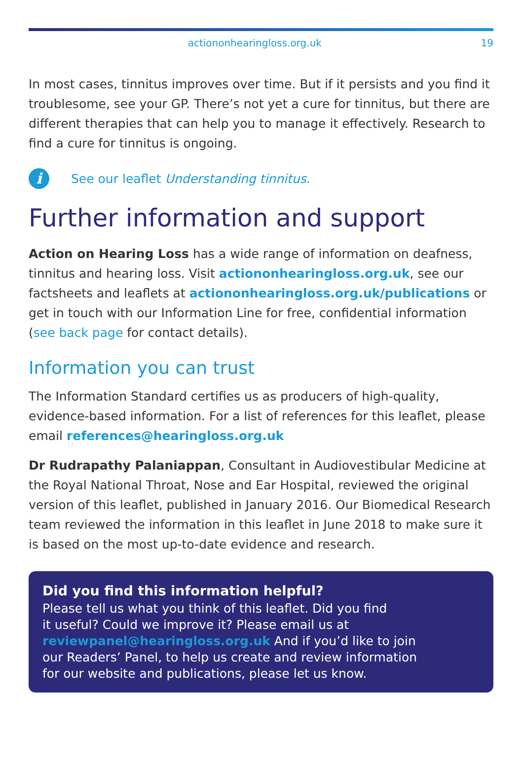actiononhearingloss.org.uk 19
In most cases, tinnitus improves over time. But if it persists and you find it troublesome, see your GP. There’s not yet a cure for tinnitus, but there are different therapies that can help you to manage it effectively. Research to find a cure for tinnitus is ongoing.
i
See our leaflet Understanding tinnitus.
Further information and support
Action on Hearing Loss has a wide range of information on deafness, tinnitus and hearing loss. Visit actiononhearingloss.org.uk, see our factsheets and leaflets at actiononhearingloss.org.uk/publications or get in touch with our Information Line for free, confidential information (see back page for contact details).
Information you can trust
The Information Standard certifies us as producers of high-quality, evidence-based information. For a list of references for this leaflet, please email references@hearingloss.org.uk
Dr Rudrapathy Palaniappan, Consultant in Audiovestibular Medicine at the Royal National Throat, Nose and Ear Hospital, reviewed the original version of this leaflet, published in January 2016. Our Biomedical Research team reviewed the information in this leaflet in June 2018 to make sure it is based on the most up-to-date evidence and research.
Did you find this information helpful?
Please tell us what you think of this leaflet. Did you find
it useful? Could we improve it? Please email us at
reviewpanel@hearingloss.org.uk And if you’d like to join
our Readers’ Panel, to help us create and review information
for our website and publications, please let us know.